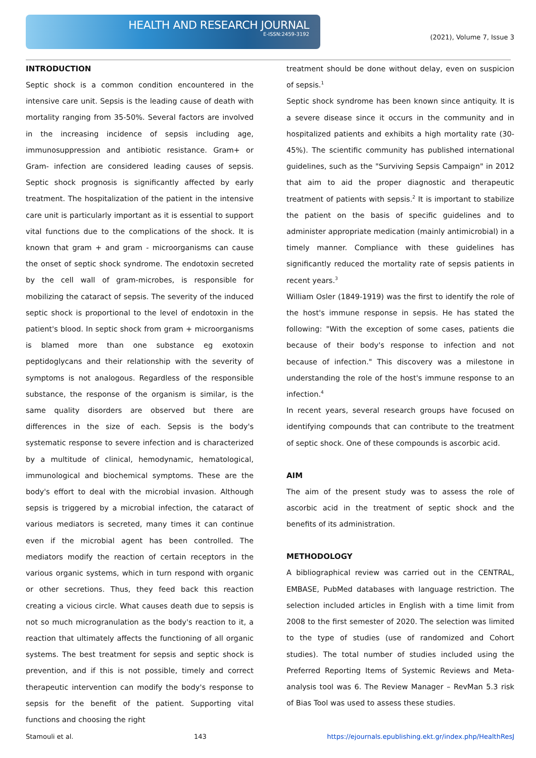HEALTH AND RESEARCH JOURNAL
E-ISSN:2459-3192
(2021), Volume 7, Issue 3
INTRODUCTION
Septic shock is a common condition encountered in the intensive care unit. Sepsis is the leading cause of death with mortality ranging from 35-50%. Several factors are involved in the increasing incidence of sepsis including age, immunosuppression and antibiotic resistance. Gram+ or Gram- infection are considered leading causes of sepsis. Septic shock prognosis is significantly affected by early treatment. The hospitalization of the patient in the intensive care unit is particularly important as it is essential to support vital functions due to the complications of the shock. It is known that gram + and gram - microorganisms can cause the onset of septic shock syndrome. The endotoxin secreted by the cell wall of gram-microbes, is responsible for mobilizing the cataract of sepsis. The severity of the induced septic shock is proportional to the level of endotoxin in the patient's blood. In septic shock from gram + microorganisms is blamed more than one substance eg exotoxin peptidoglycans and their relationship with the severity of symptoms is not analogous. Regardless of the responsible substance, the response of the organism is similar, is the same quality disorders are observed but there are differences in the size of each. Sepsis is the body's systematic response to severe infection and is characterized by a multitude of clinical, hemodynamic, hematological, immunological and biochemical symptoms. These are the body's effort to deal with the microbial invasion. Although sepsis is triggered by a microbial infection, the cataract of various mediators is secreted, many times it can continue even if the microbial agent has been controlled. The mediators modify the reaction of certain receptors in the various organic systems, which in turn respond with organic or other secretions. Thus, they feed back this reaction creating a vicious circle. What causes death due to sepsis is not so much microgranulation as the body's reaction to it, a reaction that ultimately affects the functioning of all organic systems. The best treatment for sepsis and septic shock is prevention, and if this is not possible, timely and correct therapeutic intervention can modify the body's response to sepsis for the benefit of the patient. Supporting vital functions and choosing the right
treatment should be done without delay, even on suspicion of sepsis.<sup>1</sup>
Septic shock syndrome has been known since antiquity. It is a severe disease since it occurs in the community and in hospitalized patients and exhibits a high mortality rate (30-45%). The scientific community has published international guidelines, such as the "Surviving Sepsis Campaign" in 2012 that aim to aid the proper diagnostic and therapeutic treatment of patients with sepsis.<sup>2</sup> It is important to stabilize the patient on the basis of specific guidelines and to administer appropriate medication (mainly antimicrobial) in a timely manner. Compliance with these guidelines has significantly reduced the mortality rate of sepsis patients in recent years.<sup>3</sup>
William Osler (1849-1919) was the first to identify the role of the host's immune response in sepsis. He has stated the following: "With the exception of some cases, patients die because of their body's response to infection and not because of infection." This discovery was a milestone in understanding the role of the host's immune response to an infection.<sup>4</sup>
In recent years, several research groups have focused on identifying compounds that can contribute to the treatment of septic shock. One of these compounds is ascorbic acid.
AIM
The aim of the present study was to assess the role of ascorbic acid in the treatment of septic shock and the benefits of its administration.
METHODOLOGY
A bibliographical review was carried out in the CENTRAL, EMBASE, PubMed databases with language restriction. The selection included articles in English with a time limit from 2008 to the first semester of 2020. The selection was limited to the type of studies (use of randomized and Cohort studies). The total number of studies included using the Preferred Reporting Items of Systemic Reviews and Meta-analysis tool was 6. The Review Manager – RevMan 5.3 risk of Bias Tool was used to assess these studies.
Stamouli et al. 143 https://ejournals.epublishing.ekt.gr/index.php/HealthResJ